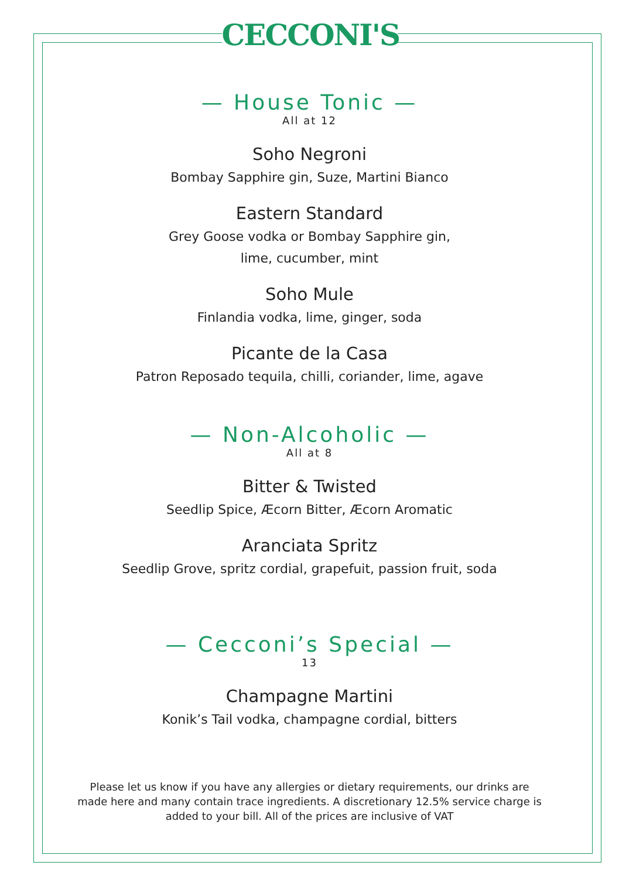CECCONI'S
— House Tonic —
All at 12
Soho Negroni
Bombay Sapphire gin, Suze, Martini Bianco
Eastern Standard
Grey Goose vodka or Bombay Sapphire gin,
lime, cucumber, mint
Soho Mule
Finlandia vodka, lime, ginger, soda
Picante de la Casa
Patron Reposado tequila, chilli, coriander, lime, agave
— Non-Alcoholic —
All at 8
Bitter & Twisted
Seedlip Spice, Æcorn Bitter, Æcorn Aromatic
Aranciata Spritz
Seedlip Grove, spritz cordial, grapefuit, passion fruit, soda
— Cecconi’s Special —
13
Champagne Martini
Konik’s Tail vodka, champagne cordial, bitters
Please let us know if you have any allergies or dietary requirements, our drinks are made here and many contain trace ingredients. A discretionary 12.5% service charge is added to your bill. All of the prices are inclusive of VAT